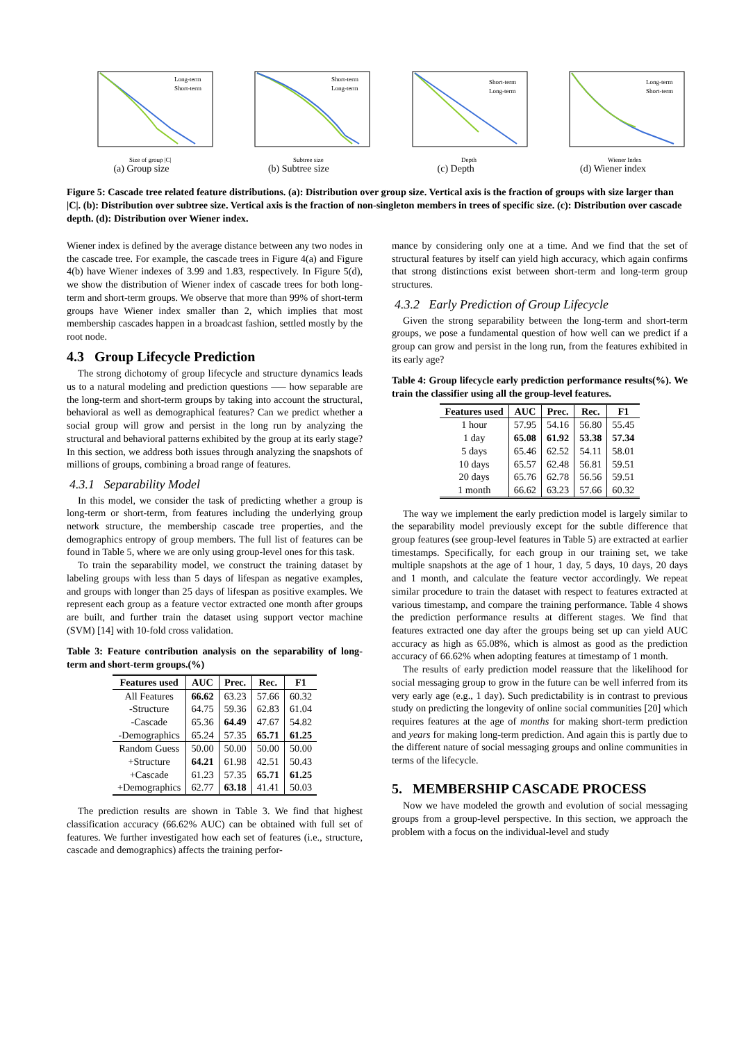Long-term
Short-term
Size of group |C|
(a) Group size
Short-term
Long-term
Subtree size
(b) Subtree size
Short-term
Long-term
Depth
(c) Depth
Long-term
Short-term
Wiener Index
(d) Wiener index
Figure 5: Cascade tree related feature distributions. (a): Distribution over group size. Vertical axis is the fraction of groups with size larger than |C|. (b): Distribution over subtree size. Vertical axis is the fraction of non-singleton members in trees of specific size. (c): Distribution over cascade depth. (d): Distribution over Wiener index.
Wiener index is defined by the average distance between any two nodes in the cascade tree. For example, the cascade trees in Figure 4(a) and Figure 4(b) have Wiener indexes of 3.99 and 1.83, respectively. In Figure 5(d), we show the distribution of Wiener index of cascade trees for both long-term and short-term groups. We observe that more than 99% of short-term groups have Wiener index smaller than 2, which implies that most membership cascades happen in a broadcast fashion, settled mostly by the root node.
4.3 Group Lifecycle Prediction
The strong dichotomy of group lifecycle and structure dynamics leads us to a natural modeling and prediction questions —– how separable are the long-term and short-term groups by taking into account the structural, behavioral as well as demographical features? Can we predict whether a social group will grow and persist in the long run by analyzing the structural and behavioral patterns exhibited by the group at its early stage? In this section, we address both issues through analyzing the snapshots of millions of groups, combining a broad range of features.
4.3.1 Separability Model
In this model, we consider the task of predicting whether a group is long-term or short-term, from features including the underlying group network structure, the membership cascade tree properties, and the demographics entropy of group members. The full list of features can be found in Table 5, where we are only using group-level ones for this task.
To train the separability model, we construct the training dataset by labeling groups with less than 5 days of lifespan as negative examples, and groups with longer than 25 days of lifespan as positive examples. We represent each group as a feature vector extracted one month after groups are built, and further train the dataset using support vector machine (SVM) [14] with 10-fold cross validation.
Table 3: Feature contribution analysis on the separability of long-term and short-term groups.(%)
| Features used | AUC | Prec. | Rec. | F1 |
| --- | --- | --- | --- | --- |
| All Features | 66.62 | 63.23 | 57.66 | 60.32 |
| -Structure | 64.75 | 59.36 | 62.83 | 61.04 |
| -Cascade | 65.36 | 64.49 | 47.67 | 54.82 |
| -Demographics | 65.24 | 57.35 | 65.71 | 61.25 |
| Random Guess | 50.00 | 50.00 | 50.00 | 50.00 |
| +Structure | 64.21 | 61.98 | 42.51 | 50.43 |
| +Cascade | 61.23 | 57.35 | 65.71 | 61.25 |
| +Demographics | 62.77 | 63.18 | 41.41 | 50.03 |
The prediction results are shown in Table 3. We find that highest classification accuracy (66.62% AUC) can be obtained with full set of features. We further investigated how each set of features (i.e., structure, cascade and demographics) affects the training perfor-
mance by considering only one at a time. And we find that the set of structural features by itself can yield high accuracy, which again confirms that strong distinctions exist between short-term and long-term group structures.
4.3.2 Early Prediction of Group Lifecycle
Given the strong separability between the long-term and short-term groups, we pose a fundamental question of how well can we predict if a group can grow and persist in the long run, from the features exhibited in its early age?
Table 4: Group lifecycle early prediction performance results(%). We train the classifier using all the group-level features.
| Features used | AUC | Prec. | Rec. | F1 |
| --- | --- | --- | --- | --- |
| 1 hour | 57.95 | 54.16 | 56.80 | 55.45 |
| 1 day | 65.08 | 61.92 | 53.38 | 57.34 |
| 5 days | 65.46 | 62.52 | 54.11 | 58.01 |
| 10 days | 65.57 | 62.48 | 56.81 | 59.51 |
| 20 days | 65.76 | 62.78 | 56.56 | 59.51 |
| 1 month | 66.62 | 63.23 | 57.66 | 60.32 |
The way we implement the early prediction model is largely similar to the separability model previously except for the subtle difference that group features (see group-level features in Table 5) are extracted at earlier timestamps. Specifically, for each group in our training set, we take multiple snapshots at the age of 1 hour, 1 day, 5 days, 10 days, 20 days and 1 month, and calculate the feature vector accordingly. We repeat similar procedure to train the dataset with respect to features extracted at various timestamp, and compare the training performance. Table 4 shows the prediction performance results at different stages. We find that features extracted one day after the groups being set up can yield AUC accuracy as high as 65.08%, which is almost as good as the prediction accuracy of 66.62% when adopting features at timestamp of 1 month.
The results of early prediction model reassure that the likelihood for social messaging group to grow in the future can be well inferred from its very early age (e.g., 1 day). Such predictability is in contrast to previous study on predicting the longevity of online social communities [20] which requires features at the age of months for making short-term prediction and years for making long-term prediction. And again this is partly due to the different nature of social messaging groups and online communities in terms of the lifecycle.
5. MEMBERSHIP CASCADE PROCESS
Now we have modeled the growth and evolution of social messaging groups from a group-level perspective. In this section, we approach the problem with a focus on the individual-level and study